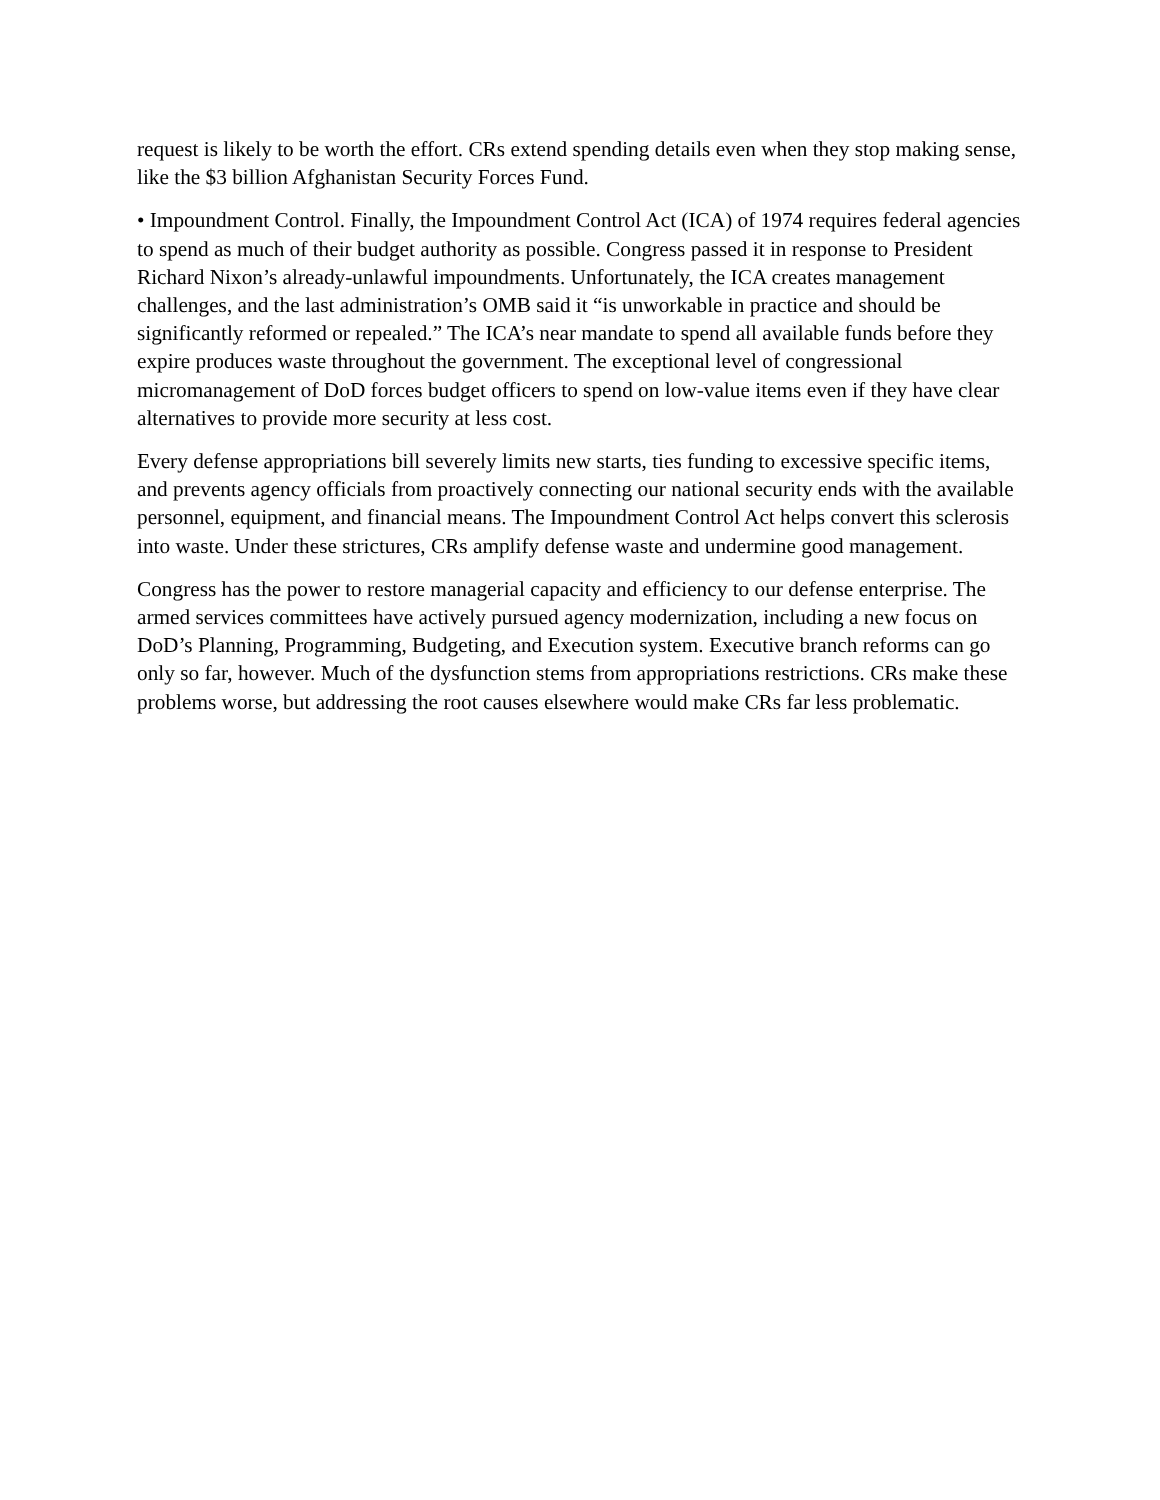request is likely to be worth the effort. CRs extend spending details even when they stop making sense, like the $3 billion Afghanistan Security Forces Fund.
• Impoundment Control. Finally, the Impoundment Control Act (ICA) of 1974 requires federal agencies to spend as much of their budget authority as possible. Congress passed it in response to President Richard Nixon’s already-unlawful impoundments. Unfortunately, the ICA creates management challenges, and the last administration’s OMB said it “is unworkable in practice and should be significantly reformed or repealed.” The ICA’s near mandate to spend all available funds before they expire produces waste throughout the government. The exceptional level of congressional micromanagement of DoD forces budget officers to spend on low-value items even if they have clear alternatives to provide more security at less cost.
Every defense appropriations bill severely limits new starts, ties funding to excessive specific items, and prevents agency officials from proactively connecting our national security ends with the available personnel, equipment, and financial means. The Impoundment Control Act helps convert this sclerosis into waste. Under these strictures, CRs amplify defense waste and undermine good management.
Congress has the power to restore managerial capacity and efficiency to our defense enterprise. The armed services committees have actively pursued agency modernization, including a new focus on DoD’s Planning, Programming, Budgeting, and Execution system. Executive branch reforms can go only so far, however. Much of the dysfunction stems from appropriations restrictions. CRs make these problems worse, but addressing the root causes elsewhere would make CRs far less problematic.